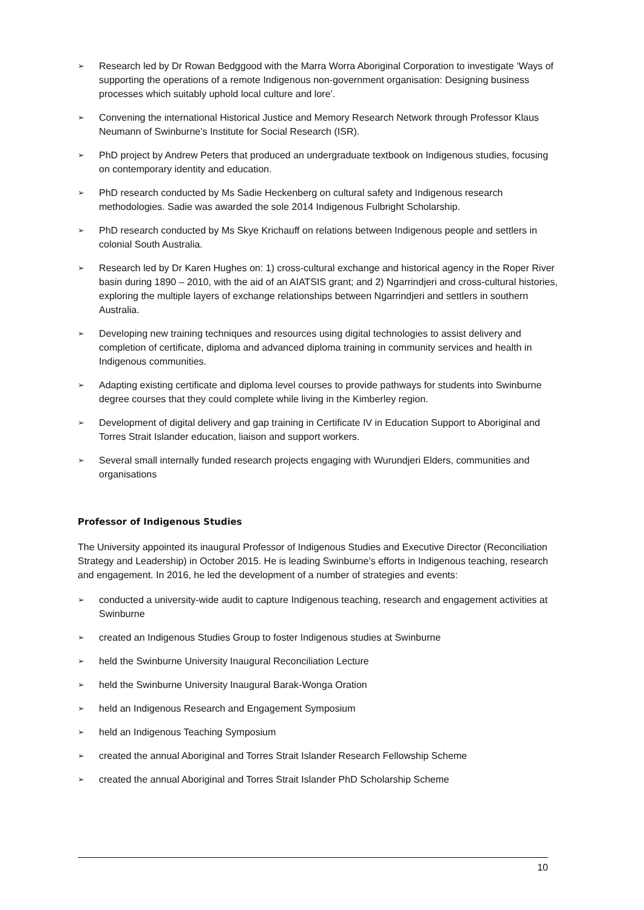➢ Research led by Dr Rowan Bedggood with the Marra Worra Aboriginal Corporation to investigate ‘Ways of supporting the operations of a remote Indigenous non-government organisation: Designing business processes which suitably uphold local culture and lore’.
➢ Convening the international Historical Justice and Memory Research Network through Professor Klaus Neumann of Swinburne’s Institute for Social Research (ISR).
➢ PhD project by Andrew Peters that produced an undergraduate textbook on Indigenous studies, focusing on contemporary identity and education.
➢ PhD research conducted by Ms Sadie Heckenberg on cultural safety and Indigenous research methodologies. Sadie was awarded the sole 2014 Indigenous Fulbright Scholarship.
➢ PhD research conducted by Ms Skye Krichauff on relations between Indigenous people and settlers in colonial South Australia.
➢ Research led by Dr Karen Hughes on: 1) cross-cultural exchange and historical agency in the Roper River basin during 1890 – 2010, with the aid of an AIATSIS grant; and 2) Ngarrindjeri and cross-cultural histories, exploring the multiple layers of exchange relationships between Ngarrindjeri and settlers in southern Australia.
➢ Developing new training techniques and resources using digital technologies to assist delivery and completion of certificate, diploma and advanced diploma training in community services and health in Indigenous communities.
➢ Adapting existing certificate and diploma level courses to provide pathways for students into Swinburne degree courses that they could complete while living in the Kimberley region.
➢ Development of digital delivery and gap training in Certificate IV in Education Support to Aboriginal and Torres Strait Islander education, liaison and support workers.
➢ Several small internally funded research projects engaging with Wurundjeri Elders, communities and organisations
Professor of Indigenous Studies
The University appointed its inaugural Professor of Indigenous Studies and Executive Director (Reconciliation Strategy and Leadership) in October 2015. He is leading Swinburne’s efforts in Indigenous teaching, research and engagement. In 2016, he led the development of a number of strategies and events:
➢ conducted a university-wide audit to capture Indigenous teaching, research and engagement activities at Swinburne
➢ created an Indigenous Studies Group to foster Indigenous studies at Swinburne
➢ held the Swinburne University Inaugural Reconciliation Lecture
➢ held the Swinburne University Inaugural Barak-Wonga Oration
➢ held an Indigenous Research and Engagement Symposium
➢ held an Indigenous Teaching Symposium
➢ created the annual Aboriginal and Torres Strait Islander Research Fellowship Scheme
➢ created the annual Aboriginal and Torres Strait Islander PhD Scholarship Scheme
10